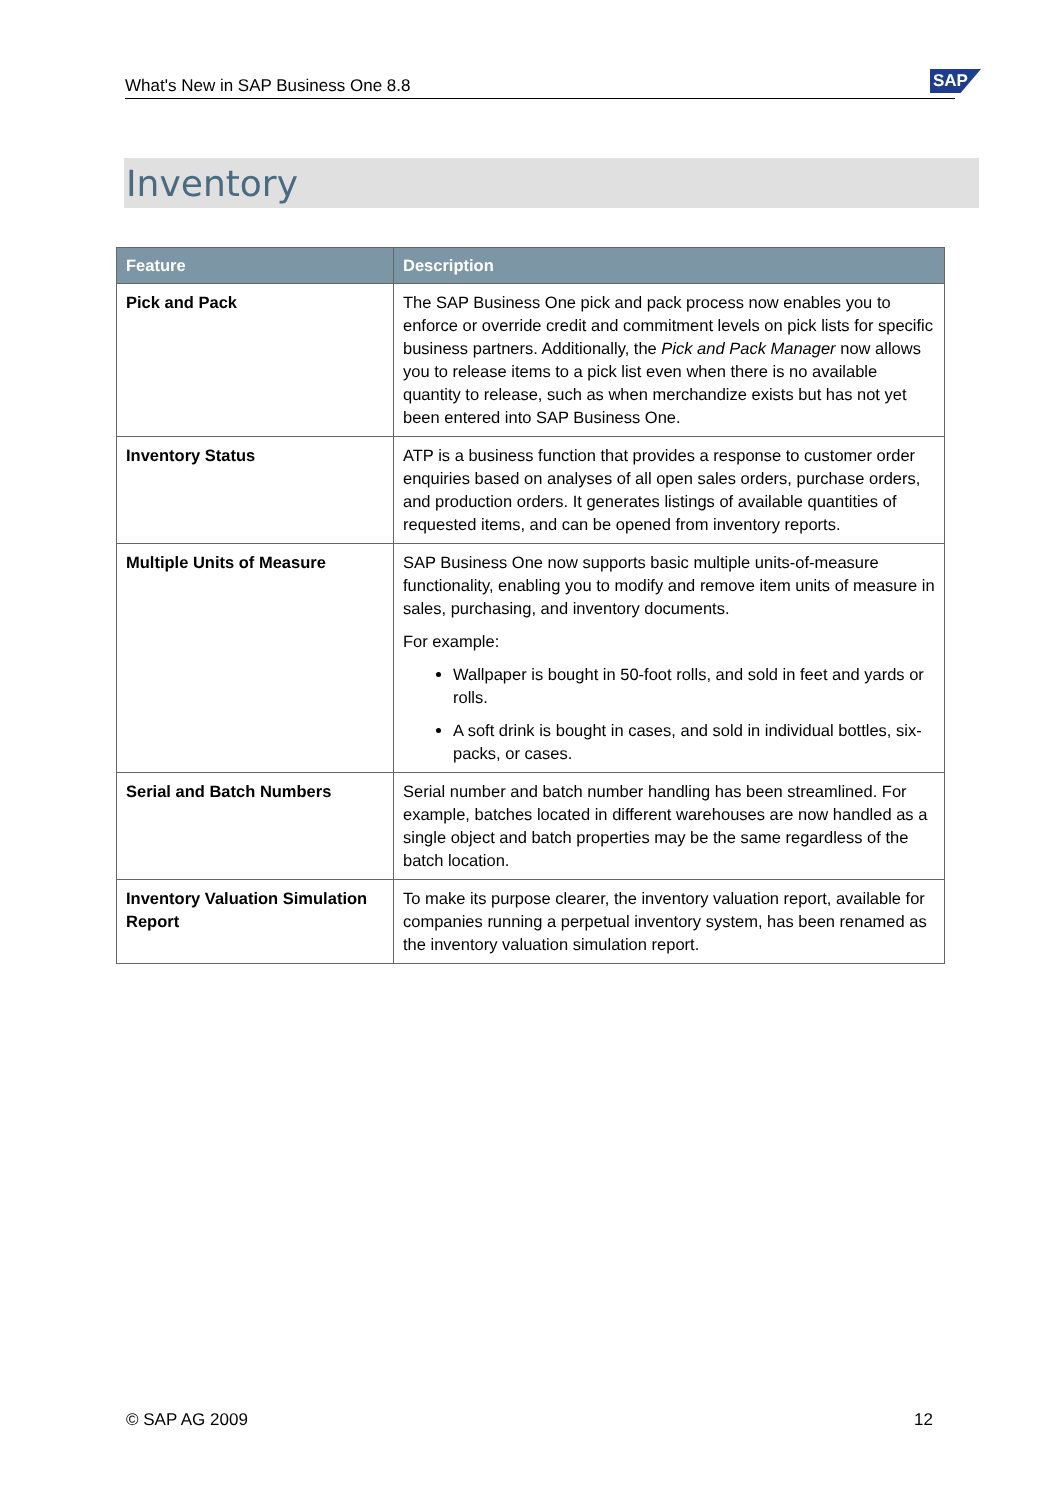What's New in SAP Business One 8.8 SAP
Inventory
| Feature | Description |
| --- | --- |
| Pick and Pack | The SAP Business One pick and pack process now enables you to enforce or override credit and commitment levels on pick lists for specific business partners. Additionally, the Pick and Pack Manager now allows you to release items to a pick list even when there is no available quantity to release, such as when merchandize exists but has not yet been entered into SAP Business One. |
| Inventory Status | ATP is a business function that provides a response to customer order enquiries based on analyses of all open sales orders, purchase orders, and production orders. It generates listings of available quantities of requested items, and can be opened from inventory reports. |
| Multiple Units of Measure | SAP Business One now supports basic multiple units-of-measure functionality, enabling you to modify and remove item units of measure in sales, purchasing, and inventory documents. For example: Wallpaper is bought in 50-foot rolls, and sold in feet and yards or rolls. A soft drink is bought in cases, and sold in individual bottles, six-packs, or cases. |
| Serial and Batch Numbers | Serial number and batch number handling has been streamlined. For example, batches located in different warehouses are now handled as a single object and batch properties may be the same regardless of the batch location. |
| Inventory Valuation Simulation Report | To make its purpose clearer, the inventory valuation report, available for companies running a perpetual inventory system, has been renamed as the inventory valuation simulation report. |
© SAP AG 2009 12